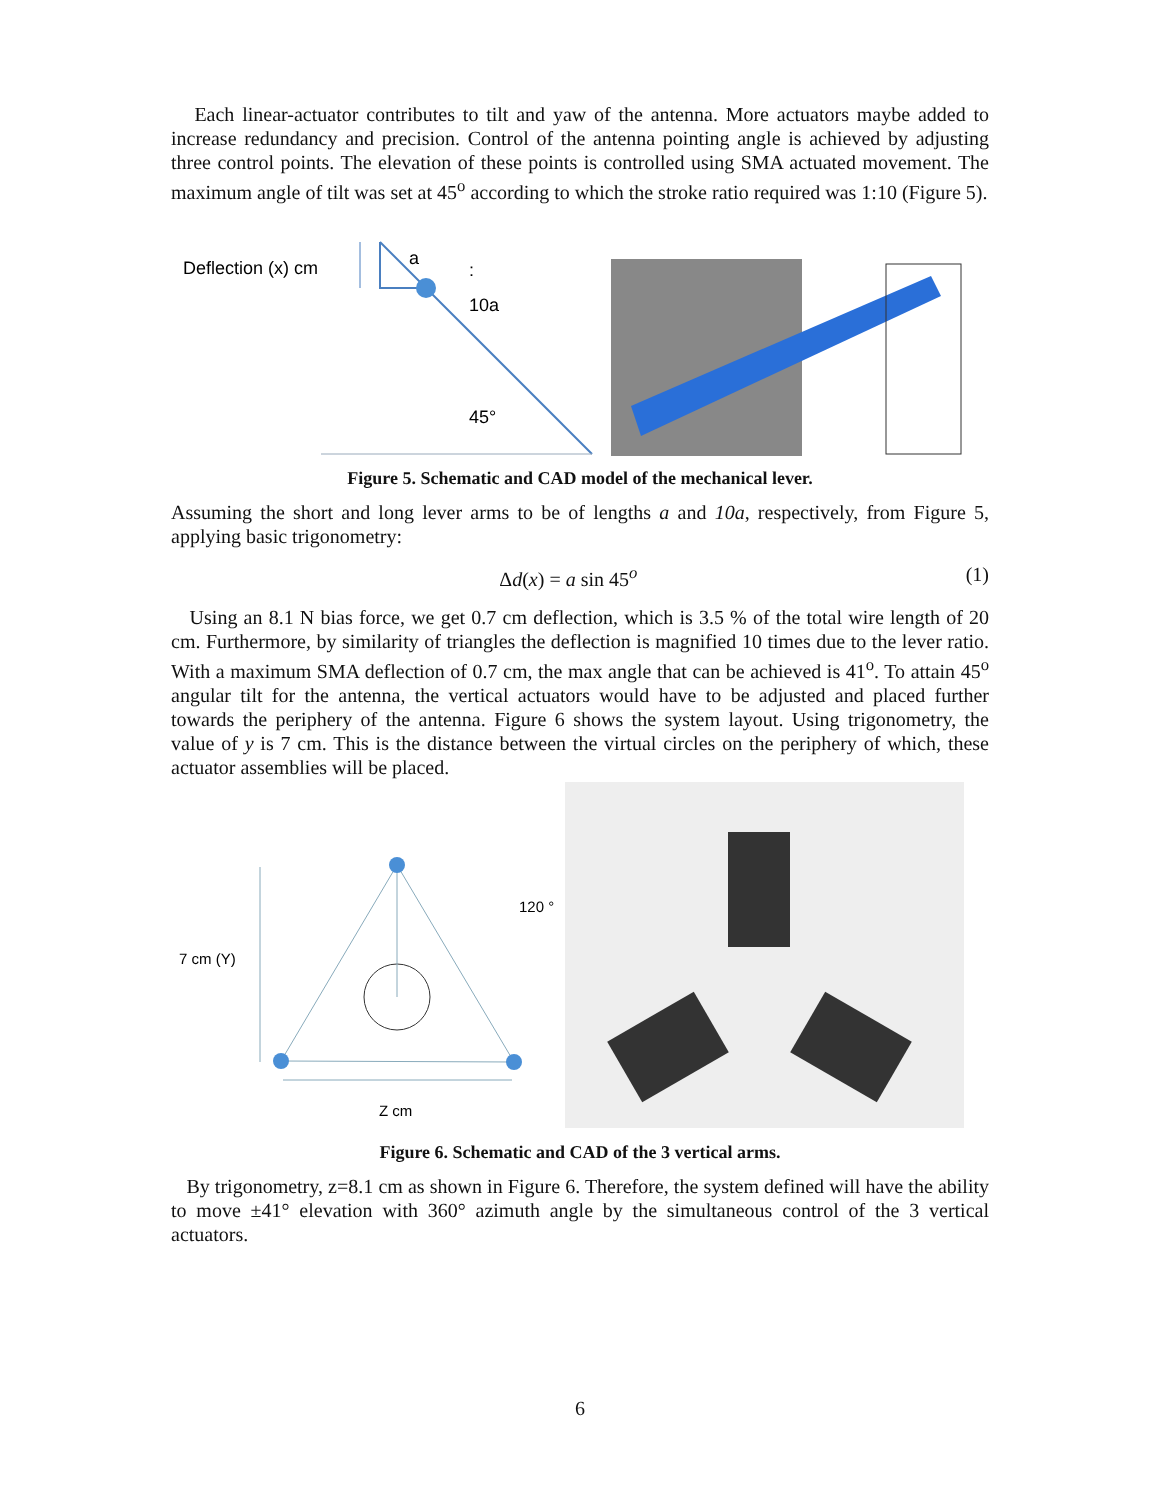Each linear-actuator contributes to tilt and yaw of the antenna. More actuators maybe added to increase redundancy and precision. Control of the antenna pointing angle is achieved by adjusting three control points. The elevation of these points is controlled using SMA actuated movement. The maximum angle of tilt was set at 45<sup>o</sup> according to which the stroke ratio required was 1:10 (Figure 5).
Deflection (x) cm
a
:
10a
45°
Figure 5. Schematic and CAD model of the mechanical lever.
Assuming the short and long lever arms to be of lengths a and 10a, respectively, from Figure 5, applying basic trigonometry:
Δd(x) = a sin 45<sup>o</sup> (1)
Using an 8.1 N bias force, we get 0.7 cm deflection, which is 3.5 % of the total wire length of 20 cm. Furthermore, by similarity of triangles the deflection is magnified 10 times due to the lever ratio. With a maximum SMA deflection of 0.7 cm, the max angle that can be achieved is 41<sup>o</sup>. To attain 45<sup>o</sup> angular tilt for the antenna, the vertical actuators would have to be adjusted and placed further towards the periphery of the antenna. Figure 6 shows the system layout. Using trigonometry, the value of y is 7 cm. This is the distance between the virtual circles on the periphery of which, these actuator assemblies will be placed.
7 cm (Y)
120 °
Z cm
Figure 6. Schematic and CAD of the 3 vertical arms.
By trigonometry, z=8.1 cm as shown in Figure 6. Therefore, the system defined will have the ability to move ±41° elevation with 360° azimuth angle by the simultaneous control of the 3 vertical actuators.
6